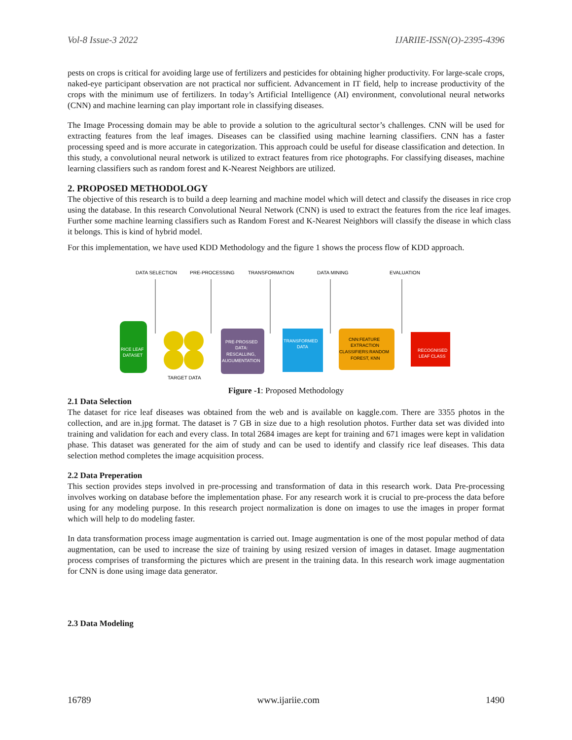Vol-8 Issue-3 2022 IJARIIE-ISSN(O)-2395-4396
pests on crops is critical for avoiding large use of fertilizers and pesticides for obtaining higher productivity. For large-scale crops, naked-eye participant observation are not practical nor sufficient. Advancement in IT field, help to increase productivity of the crops with the minimum use of fertilizers. In today’s Artificial Intelligence (AI) environment, convolutional neural networks (CNN) and machine learning can play important role in classifying diseases.
The Image Processing domain may be able to provide a solution to the agricultural sector’s challenges. CNN will be used for extracting features from the leaf images. Diseases can be classified using machine learning classifiers. CNN has a faster processing speed and is more accurate in categorization. This approach could be useful for disease classification and detection. In this study, a convolutional neural network is utilized to extract features from rice photographs. For classifying diseases, machine learning classifiers such as random forest and K-Nearest Neighbors are utilized.
2. PROPOSED METHODOLOGY
The objective of this research is to build a deep learning and machine model which will detect and classify the diseases in rice crop using the database. In this research Convolutional Neural Network (CNN) is used to extract the features from the rice leaf images. Further some machine learning classifiers such as Random Forest and K-Nearest Neighbors will classify the disease in which class it belongs. This is kind of hybrid model.
For this implementation, we have used KDD Methodology and the figure 1 shows the process flow of KDD approach.
DATA SELECTION
PRE-PROCESSING
TRANSFORMATION
DATA MINING
EVALUATION
RICE LEAF
DATASET
TARGET DATA
PRE-PROSSED
DATA:
RESCALLING,
AUGUMENTATION
TRANSFORMED
DATA
CNN:FEATURE
EXTRACTION
CLASSIFIERS:RANDOM
FOREST, KNN
RECOGNISED
LEAF CLASS
Figure -1: Proposed Methodology
2.1 Data Selection
The dataset for rice leaf diseases was obtained from the web and is available on kaggle.com. There are 3355 photos in the collection, and are in.jpg format. The dataset is 7 GB in size due to a high resolution photos. Further data set was divided into training and validation for each and every class. In total 2684 images are kept for training and 671 images were kept in validation phase. This dataset was generated for the aim of study and can be used to identify and classify rice leaf diseases. This data selection method completes the image acquisition process.
2.2 Data Preperation
This section provides steps involved in pre-processing and transformation of data in this research work. Data Pre-processing involves working on database before the implementation phase. For any research work it is crucial to pre-process the data before using for any modeling purpose. In this research project normalization is done on images to use the images in proper format which will help to do modeling faster.
In data transformation process image augmentation is carried out. Image augmentation is one of the most popular method of data augmentation, can be used to increase the size of training by using resized version of images in dataset. Image augmentation process comprises of transforming the pictures which are present in the training data. In this research work image augmentation for CNN is done using image data generator.
2.3 Data Modeling
16789 www.ijariie.com 1490